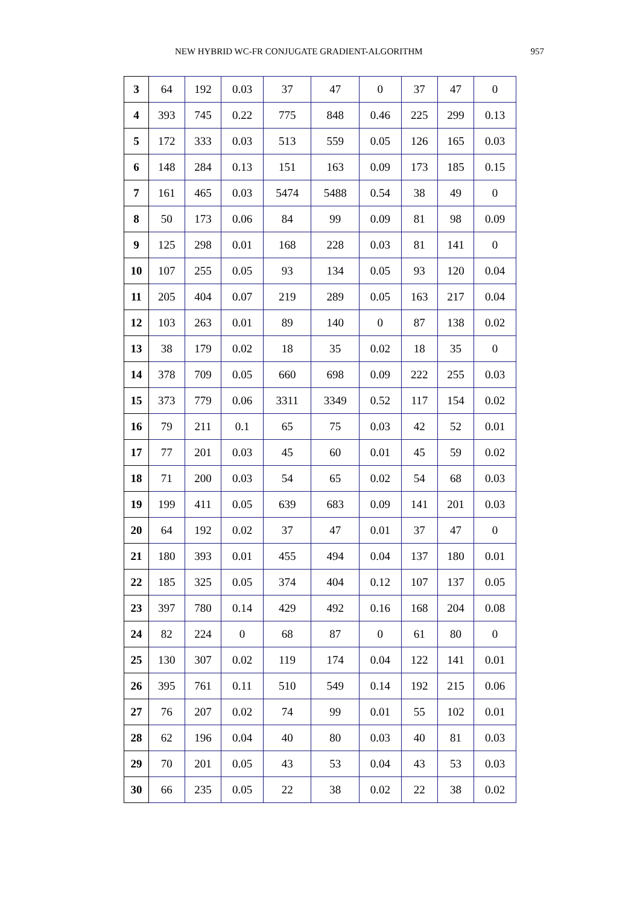NEW HYBRID WC-FR CONJUGATE GRADIENT-ALGORITHM 957
| 3 | 64 | 192 | 0.03 | 37 | 47 | 0 | 37 | 47 | 0 |
| 4 | 393 | 745 | 0.22 | 775 | 848 | 0.46 | 225 | 299 | 0.13 |
| 5 | 172 | 333 | 0.03 | 513 | 559 | 0.05 | 126 | 165 | 0.03 |
| 6 | 148 | 284 | 0.13 | 151 | 163 | 0.09 | 173 | 185 | 0.15 |
| 7 | 161 | 465 | 0.03 | 5474 | 5488 | 0.54 | 38 | 49 | 0 |
| 8 | 50 | 173 | 0.06 | 84 | 99 | 0.09 | 81 | 98 | 0.09 |
| 9 | 125 | 298 | 0.01 | 168 | 228 | 0.03 | 81 | 141 | 0 |
| 10 | 107 | 255 | 0.05 | 93 | 134 | 0.05 | 93 | 120 | 0.04 |
| 11 | 205 | 404 | 0.07 | 219 | 289 | 0.05 | 163 | 217 | 0.04 |
| 12 | 103 | 263 | 0.01 | 89 | 140 | 0 | 87 | 138 | 0.02 |
| 13 | 38 | 179 | 0.02 | 18 | 35 | 0.02 | 18 | 35 | 0 |
| 14 | 378 | 709 | 0.05 | 660 | 698 | 0.09 | 222 | 255 | 0.03 |
| 15 | 373 | 779 | 0.06 | 3311 | 3349 | 0.52 | 117 | 154 | 0.02 |
| 16 | 79 | 211 | 0.1 | 65 | 75 | 0.03 | 42 | 52 | 0.01 |
| 17 | 77 | 201 | 0.03 | 45 | 60 | 0.01 | 45 | 59 | 0.02 |
| 18 | 71 | 200 | 0.03 | 54 | 65 | 0.02 | 54 | 68 | 0.03 |
| 19 | 199 | 411 | 0.05 | 639 | 683 | 0.09 | 141 | 201 | 0.03 |
| 20 | 64 | 192 | 0.02 | 37 | 47 | 0.01 | 37 | 47 | 0 |
| 21 | 180 | 393 | 0.01 | 455 | 494 | 0.04 | 137 | 180 | 0.01 |
| 22 | 185 | 325 | 0.05 | 374 | 404 | 0.12 | 107 | 137 | 0.05 |
| 23 | 397 | 780 | 0.14 | 429 | 492 | 0.16 | 168 | 204 | 0.08 |
| 24 | 82 | 224 | 0 | 68 | 87 | 0 | 61 | 80 | 0 |
| 25 | 130 | 307 | 0.02 | 119 | 174 | 0.04 | 122 | 141 | 0.01 |
| 26 | 395 | 761 | 0.11 | 510 | 549 | 0.14 | 192 | 215 | 0.06 |
| 27 | 76 | 207 | 0.02 | 74 | 99 | 0.01 | 55 | 102 | 0.01 |
| 28 | 62 | 196 | 0.04 | 40 | 80 | 0.03 | 40 | 81 | 0.03 |
| 29 | 70 | 201 | 0.05 | 43 | 53 | 0.04 | 43 | 53 | 0.03 |
| 30 | 66 | 235 | 0.05 | 22 | 38 | 0.02 | 22 | 38 | 0.02 |